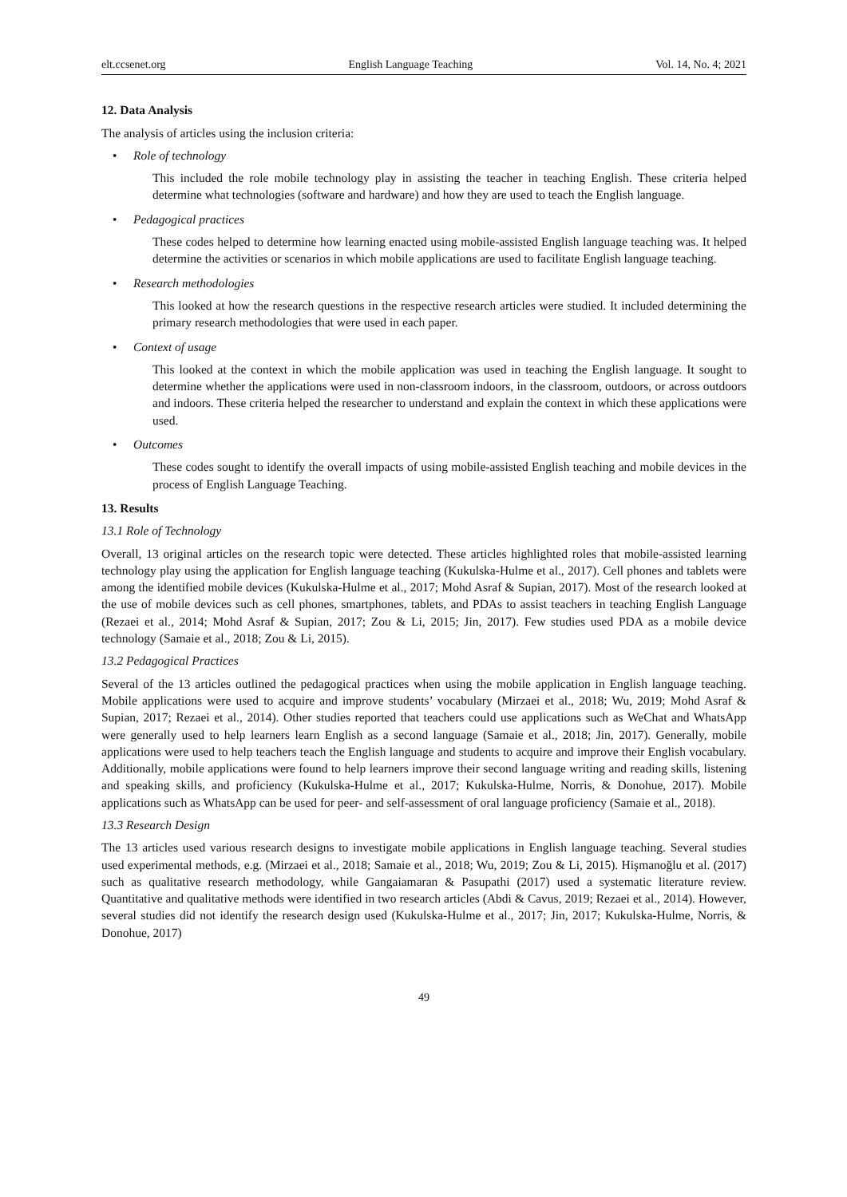elt.ccsenet.org English Language Teaching Vol. 14, No. 4; 2021
12. Data Analysis
The analysis of articles using the inclusion criteria:
• Role of technology
This included the role mobile technology play in assisting the teacher in teaching English. These criteria helped determine what technologies (software and hardware) and how they are used to teach the English language.
• Pedagogical practices
These codes helped to determine how learning enacted using mobile-assisted English language teaching was. It helped determine the activities or scenarios in which mobile applications are used to facilitate English language teaching.
• Research methodologies
This looked at how the research questions in the respective research articles were studied. It included determining the primary research methodologies that were used in each paper.
• Context of usage
This looked at the context in which the mobile application was used in teaching the English language. It sought to determine whether the applications were used in non-classroom indoors, in the classroom, outdoors, or across outdoors and indoors. These criteria helped the researcher to understand and explain the context in which these applications were used.
• Outcomes
These codes sought to identify the overall impacts of using mobile-assisted English teaching and mobile devices in the process of English Language Teaching.
13. Results
13.1 Role of Technology
Overall, 13 original articles on the research topic were detected. These articles highlighted roles that mobile-assisted learning technology play using the application for English language teaching (Kukulska-Hulme et al., 2017). Cell phones and tablets were among the identified mobile devices (Kukulska-Hulme et al., 2017; Mohd Asraf & Supian, 2017). Most of the research looked at the use of mobile devices such as cell phones, smartphones, tablets, and PDAs to assist teachers in teaching English Language (Rezaei et al., 2014; Mohd Asraf & Supian, 2017; Zou & Li, 2015; Jin, 2017). Few studies used PDA as a mobile device technology (Samaie et al., 2018; Zou & Li, 2015).
13.2 Pedagogical Practices
Several of the 13 articles outlined the pedagogical practices when using the mobile application in English language teaching. Mobile applications were used to acquire and improve students’ vocabulary (Mirzaei et al., 2018; Wu, 2019; Mohd Asraf & Supian, 2017; Rezaei et al., 2014). Other studies reported that teachers could use applications such as WeChat and WhatsApp were generally used to help learners learn English as a second language (Samaie et al., 2018; Jin, 2017). Generally, mobile applications were used to help teachers teach the English language and students to acquire and improve their English vocabulary. Additionally, mobile applications were found to help learners improve their second language writing and reading skills, listening and speaking skills, and proficiency (Kukulska-Hulme et al., 2017; Kukulska-Hulme, Norris, & Donohue, 2017). Mobile applications such as WhatsApp can be used for peer- and self-assessment of oral language proficiency (Samaie et al., 2018).
13.3 Research Design
The 13 articles used various research designs to investigate mobile applications in English language teaching. Several studies used experimental methods, e.g. (Mirzaei et al., 2018; Samaie et al., 2018; Wu, 2019; Zou & Li, 2015). Hişmanoğlu et al. (2017) such as qualitative research methodology, while Gangaiamaran & Pasupathi (2017) used a systematic literature review. Quantitative and qualitative methods were identified in two research articles (Abdi & Cavus, 2019; Rezaei et al., 2014). However, several studies did not identify the research design used (Kukulska-Hulme et al., 2017; Jin, 2017; Kukulska-Hulme, Norris, & Donohue, 2017)
49